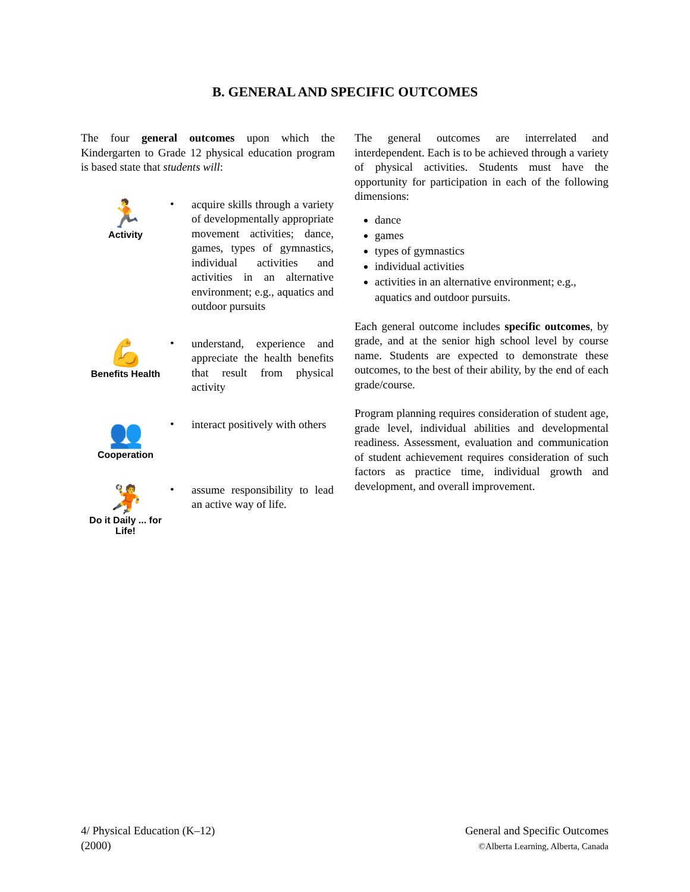B. GENERAL AND SPECIFIC OUTCOMES
The four general outcomes upon which the Kindergarten to Grade 12 physical education program is based state that students will:
🏃
Activity
•
acquire skills through a variety of developmentally appropriate movement activities; dance, games, types of gymnastics, individual activities and activities in an alternative environment; e.g., aquatics and outdoor pursuits
💪
Benefits Health
•
understand, experience and appreciate the health benefits that result from physical activity
👥
Cooperation
•
interact positively with others
🤾
Do it Daily ... for Life!
•
assume responsibility to lead an active way of life.
The general outcomes are interrelated and interdependent. Each is to be achieved through a variety of physical activities. Students must have the opportunity for participation in each of the following dimensions:
dance
games
types of gymnastics
individual activities
activities in an alternative environment; e.g., aquatics and outdoor pursuits.
Each general outcome includes specific outcomes, by grade, and at the senior high school level by course name. Students are expected to demonstrate these outcomes, to the best of their ability, by the end of each grade/course.
Program planning requires consideration of student age, grade level, individual abilities and developmental readiness. Assessment, evaluation and communication of student achievement requires consideration of such factors as practice time, individual growth and development, and overall improvement.
4/ Physical Education (K–12)
(2000)
General and Specific Outcomes
©Alberta Learning, Alberta, Canada